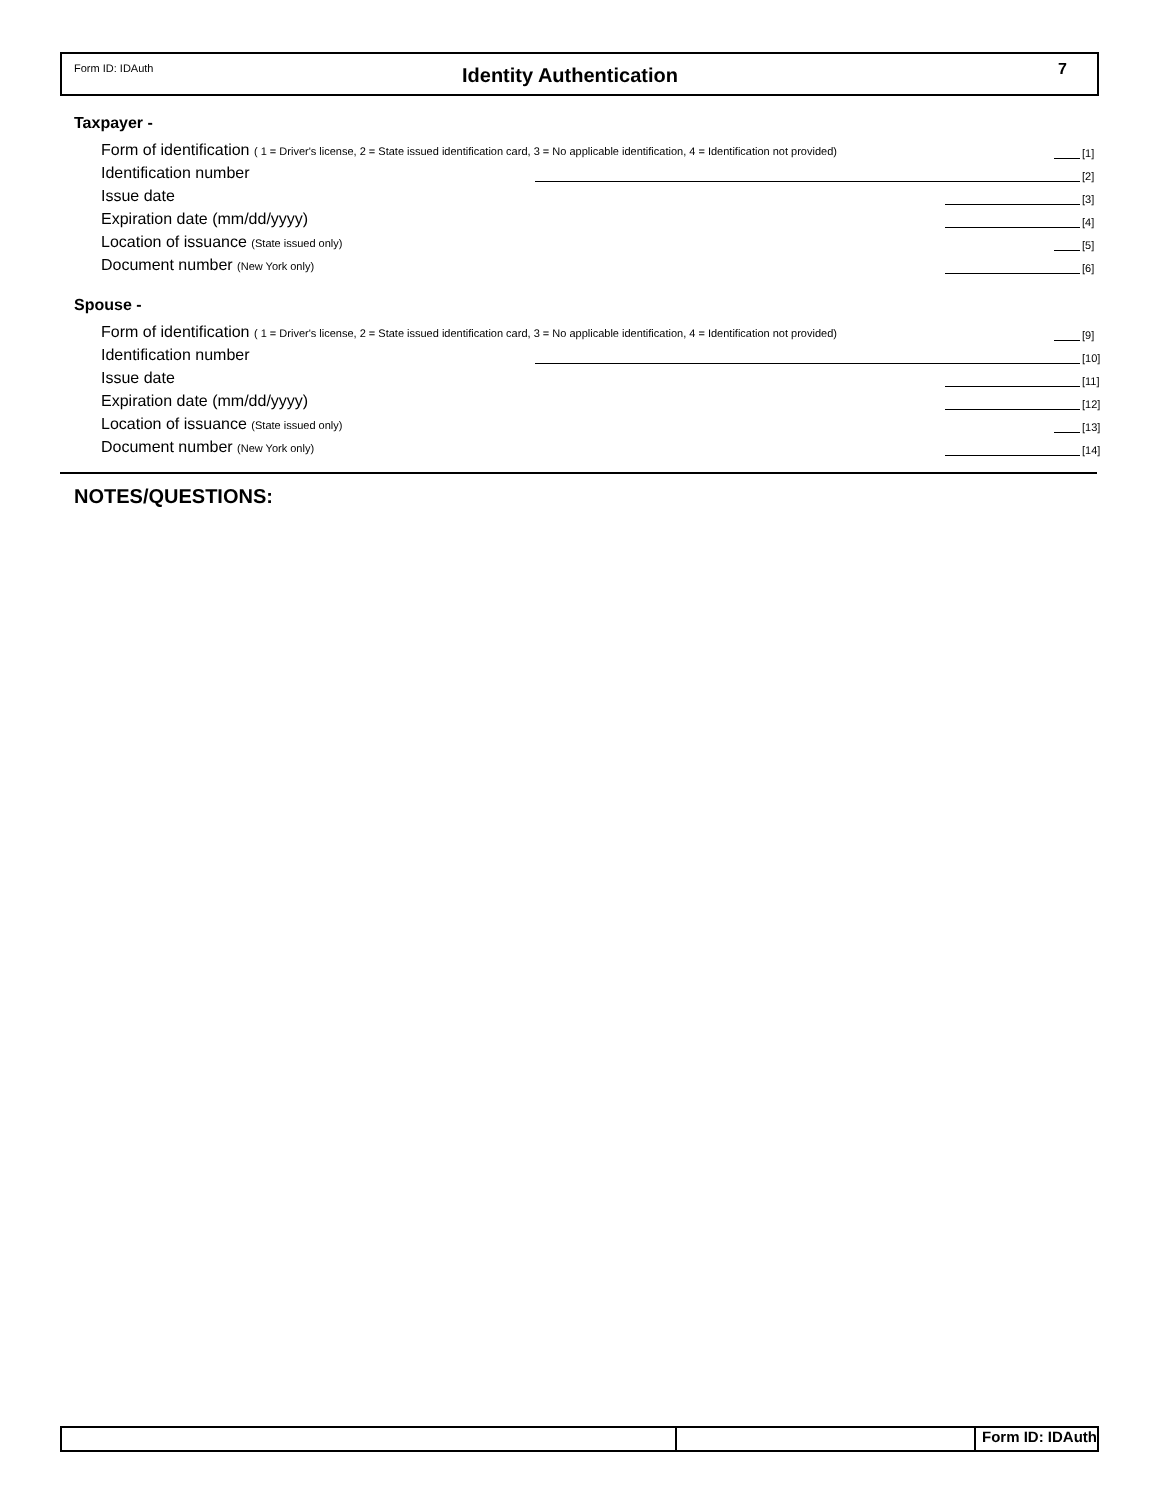Form ID: IDAuth Identity Authentication 7
Taxpayer -
Form of identification ( 1 = Driver's license, 2 = State issued identification card, 3 = No applicable identification, 4 = Identification not provided) [1]
Identification number [2]
Issue date [3]
Expiration date (mm/dd/yyyy) [4]
Location of issuance (State issued only) [5]
Document number (New York only) [6]
Spouse -
Form of identification ( 1 = Driver's license, 2 = State issued identification card, 3 = No applicable identification, 4 = Identification not provided) [9]
Identification number [10]
Issue date [11]
Expiration date (mm/dd/yyyy) [12]
Location of issuance (State issued only) [13]
Document number (New York only) [14]
NOTES/QUESTIONS:
Form ID: IDAuth